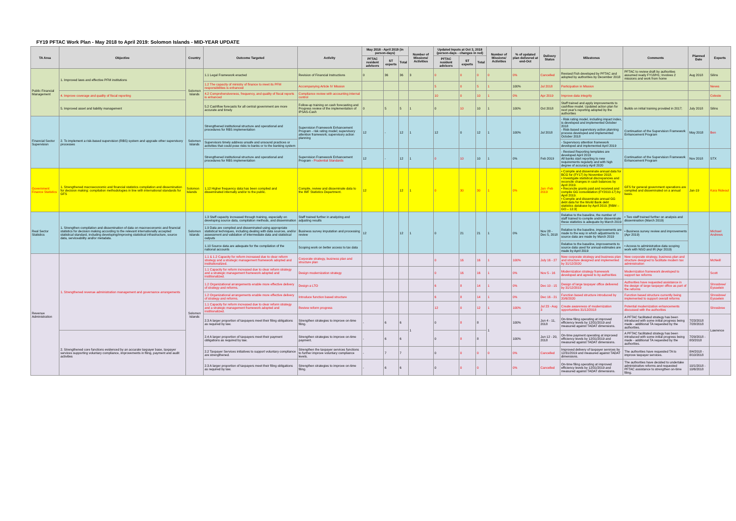FY19 PFTAC Work Plan - May 2018 to April 2019: Solomon Islands - MID-YEAR UPDATE
| TA Area | Objective | Country | Outcome Targeted | Activity | May 2018 - April 2019 (in person-days) | | | Number of Missions/ Activities | Updated Inputs at Oct 3, 2018 (person-days - changes in red) | | | Number of Missions/ Activities | % of updated plan delivered at end-Oct | Delivery Status | Milestones | Comments | Planned Date | Experts |
| --- | --- | --- | --- | --- | --- | --- | --- | --- | --- | --- | --- | --- | --- | --- | --- | --- | --- | --- |
| | | | | | PFTAC resident advisors | ST experts | Total | | PFTAC resident advisors | ST experts | Total | | | | | | | |
| Public Financial Management | 1. Improved laws and effective PFM institutions | Solomon Islands | 1.1 Legal Framework enacted | Revision of Financial Instructions | 0 | 36 | 36 | 3 | 0 | 0 | 0 | 0 | 0% | Cancelled | Revised Fish developed by PFTAC and adopted by authorities by December 2018 | PFTAC to review draft by authorities assumed ready FY18/H1; Involves 2 missions and work from home | Aug 2018 | Silins |
| | | | 1.2 The capacity of ministry of finance to meet its PFM responsibilities is enhanced | Accompanying Article IV Mission | | | | | 5 | 0 | 5 | 1 | 100% | Jul 2018 | Participation in Mission | | | Neves |
| | 4. Improve coverage and quality of fiscal reporting | | 4.2 Comprehensiveness, frequency, and quality of fiscal reports is enhanced | Compliance review with accounting internal control | | | | | 10 | 0 | 10 | 1 | 0% | Apr 2019 | Improve data integrity | | | Celeste |
| | 5. Improved asset and liability management | | 5.2 Cashflow forecasts for all central government are more accurate and timely | Follow-up training on cash forecasting and Progress review of the implementation of IPSAS-Cash | 0 | 5 | 5 | 1 | 0 | 10 | 10 | 1 | 100% | Oct 2018 | Staff trained and apply improvements to cashflow model. Updated action plan for next year's reporting adopted by the authorities | Builds on initial training provided in 2017; | July 2018 | Silins |
| Financial Sector Supervision | 2. To implement a risk-based supervision (RBS) system and upgrade other supervisory processes | Solomon Islands | Strengthened institutional structure and operational and procedures for RBS implementation | Supervision Framework Enhancement Program - risk rating model; supervisory attention framework; supervisory action planning | 12 | - | 12 | 1 | 12 | 0 | 12 | 1 | 100% | Jul 2018 | - Risk rating model, including impact index, is developed and implemented October 2018 - Risk-based supervisory action planning process developed and implemented October 2018 | Continuation of the Supervision Framework Enhancement Program | May 2018 | Ben |
| | | | Supervisors timely address unsafe and unsound practices or activities that could pose risks to banks or to the banking system | | | | | | | | | | | | - Supervisory attention framework developed and implemented April 2019 | | | |
| | | | Strengthened institutional structure and operational and procedures for RBS implementation | Supervision Framework Enhancement Program - Prudential Standards | 12 | - | 12 | 1 | 0 | 10 | 10 | 1 | 0% | Feb 2019 | - Revised Reporting templates are developed April 2019 All banks start reporting to new requirements regularly and with high degree of accuracy April 2020 | Continuation of the Supervision Framework Enhancement Program | Nov 2018 | STX |
| Government Finance Statistics | 1. Strengthened macroeconomic and financial statistics compilation and dissemination for decision making: compilation methodologies in line with international standards for GFS | Solomon Islands | 1.12 Higher frequency data has been compiled and disseminated internally and/or to the public. | Compile, review and disseminate data to the IMF Statistics Department. | 12 | | 12 | 1 | 0 | 30 | 30 | 1 | 0% | Jan -Feb 2019 | • Compile and disseminate annual data for BCG for (FY17) by November 2018. • Investigate statistical discrepancies and reconcile changes in cash balances by April 2019. • Reconcile grants paid and received and compile GG consolidation (FY2010-17) by April 2019. • Compile and disseminate annual GG debt data for the World Bank debt statistics database by April 2019. [RBM – GO – 12.3] | GFS for general government operations are compiled and disseminated on a annual basis. | Jan-19 | Kara Rideout |
| Real Sector Statistics | 1. Strengthen compilation and dissemination of data on macroeconomic and financial statistics for decision making according to the relevant internationally accepted statistical standard, including developing/improving statistical infrastructure, source data, serviceability and/or metadata. | Solomon Islands | 1.3 Staff capacity increased through training, especially on developing source data, compilation methods, and dissemination | Staff trained further in analyzing and adjusting results | 12 | | 12 | 1 | 0 | 21 | 21 | 1 | 0% | Nov 28 - Dec 5, 2018 | Relative to the baseline, the number of staff trained to compile and/or disseminate these statistics is adequate by March 2019 | • Two staff trained further on analysis and dissemination (March 2019) | | Michael Andrews |
| | | | 1.9 Data are compiled and disseminated using appropriate statistical techniques, including dealing with data sources, and/or assessment and validation of intermediate data and statistical outputs | Business survey imputation and processing review | | | | | | | | | | | Relative to the baseline, improvements are made to the way in which adjustments to source data are made by March 2019 | • Business survey review and improvements (Apr 2019) | | |
| | | | 1.10 Source data are adequate for the compilation of the national accounts | Scoping work on better access to tax data | | | | | | | | | | | Relative to the baseline, improvements to source data used for annual estimates are made by April 2019 | • Access to administrative data scoping work with NSO and IR (Apr 2019) | | |
| Revenue Administration | 1. Strengthened revenue administration management and governance arrangements | Solomon Islands | 1.1 & 1.2 Capacity for reform increased due to clear reform strategy and a strategic management framework adopted and institutionalized. | Corporate strategy, business plan and structure plan | | | | | 0 | 16 | 16 | 1 | 100% | July 16 - 27 | New corporate strategy and business plan and structure designed and implemented by 31/12/2020 | New corporate strategy, business plan and structure designed to facilitate modern tax administration | | McNeill |
| | | | 1.1 Capacity for reform increased due to clear reform strategy and a strategic management framework adopted and institionalized. | Design modernization strategy | | | | | 0 | 16 | 16 | 1 | 0% | Nov 5 - 16 | Modernization strategy framework developed and agreed to by authorities | Modernization framework developed to support tax reforms | | Scott |
| | | | 1.2 Organizational arrangements enable more effective delivery of strategy and reforms. | Design a LTO | | | | | 6 | 8 | 14 | 1 | 0% | Dec 10 - 15 | Design of large taxpayer office delivered by 31/12/2019 | Authorities have requested assistance in the design of large taxpayer office as part of the reforms | | Shrosbree/ Eysselein |
| | | | 1.2 Organizational arrangements enable more effective delivery of strategy and reforms. | Introduce function based structure | | | | | 6 | 8 | 14 | 1 | 0% | Dec 16 - 21 | Function based structure introduced by 20/6/2020 | Function based structure currently being implemented to support overall reforms | | Shrosbree/ Eysselein |
| | | | 1.1 Capacity for reform increased due to clear reform strategy and a strategic management framework adopted and institionalized. | Review reform progress | | | | | 12 | 0 | 12 | 1 | 100% | Jul 23 - Aug 3 | Create awareness of modernization opportunities 31/12/2018 | Potential modernization enhancements discussed with the authorities | | Shrosbree |
| | | | 2.3 A larger proportion of taxpayers meet their filing obligations as required by law. | Strengthen strategies to improve on-time filing. | - | 6 | 6 | 1 | 0 | 8 | 8 | 1 | 100% | Jun 4 - 11, 2018 | On-time filing operating at improved efficiency levels by 12/31/2019 and measured against TADAT dimensions. | A PFTAC facilitated strategy has been introduced with some initial progress being made - additional TA requested by the authorities. | 7/23/2018 7/28/2018 | Lawrence |
| | 2. Strengthened core functions evidenced by an accurate taxpayer base, taxpayer services supporting voluntary compliance, improvements in filing, payment and audit activities | | 2.4 A larger proportion of taxpayers meet their payment obligations as required by law. | Strengthen strategies to improve on-time payment. | - | 6 | 6 | | 0 | 8 | 8 | | 100% | Jun 12 - 20, 2018 | On-time payment operating at improved efficiency levels by 12/31/2019 and measured against TADAT dimensions. | A PFTAC facilitated strategy has been introduced with some initial progress being made - additional TA requested by the authorities. | 7/29/2018 - 8/3/2018 | |
| | | | 2.2 Taxpayer Services initiatives to support voluntary compliance are strengthened. | Strengthen the taxpayer services functions to further improve voluntary compliance levels. | - | 7 | 7 | | 0 | 0 | 0 | 0 | 0% | Cancelled | Improved delivery of taxpayer services by 12/31/2019 and measured against TADAT dimensions. | The authorities have requested TA to improve taxpayer services. | 8/4/2018 - 8/10/2018 | |
| | | | 2.3 A larger proportion of taxpayers meet their filing obligations as required by law. | Strengthen strategies to improve on-time filing. | - | 6 | 6 | | 0 | 0 | 0 | | 0% | Cancelled | On-time filing operating at improved efficiency levels by 12/31/2019 and measured against TADAT dimensions. | The authorities have decided to undertake administrative reforms and requested PFTAC assistance to strengthen on-time filing. | 10/1/2018 - 10/6/2018 | |